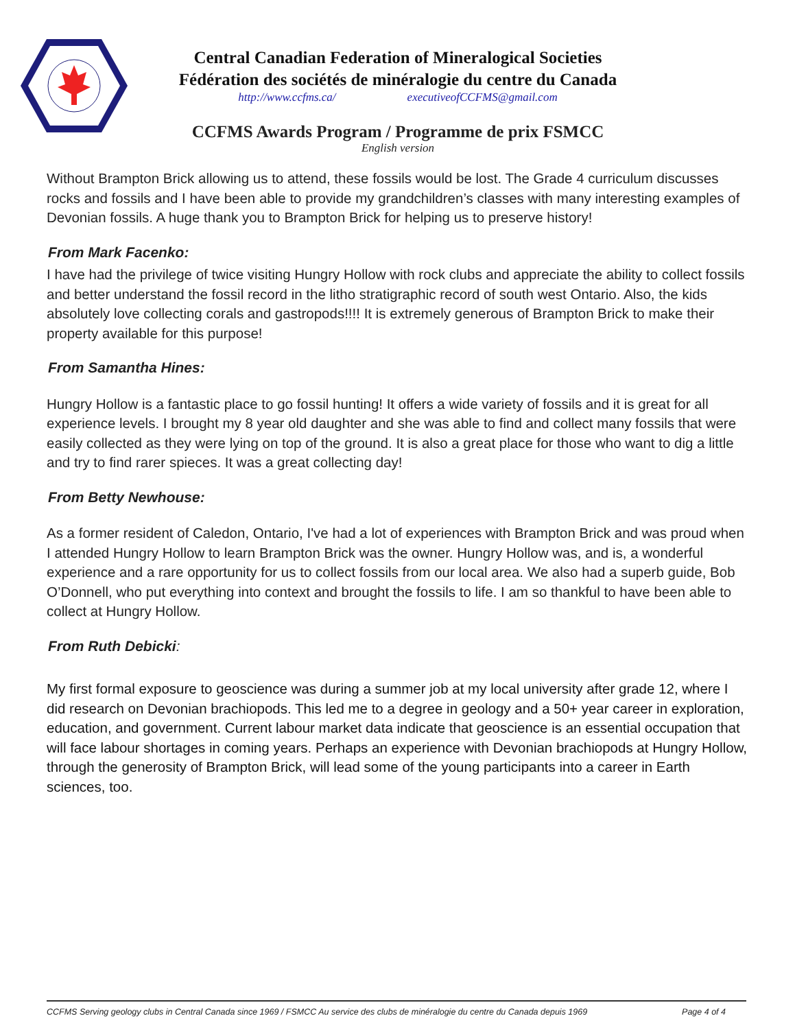Central Canadian Federation of Mineralogical Societies
Fédération des sociétés de minéralogie du centre du Canada
http://www.ccfms.ca/ executiveofCCFMS@gmail.com
CCFMS Awards Program / Programme de prix FSMCC
English version
Without Brampton Brick allowing us to attend, these fossils would be lost. The Grade 4 curriculum discusses rocks and fossils and I have been able to provide my grandchildren’s classes with many interesting examples of Devonian fossils. A huge thank you to Brampton Brick for helping us to preserve history!
From Mark Facenko:
I have had the privilege of twice visiting Hungry Hollow with rock clubs and appreciate the ability to collect fossils and better understand the fossil record in the litho stratigraphic record of south west Ontario. Also, the kids absolutely love collecting corals and gastropods!!!! It is extremely generous of Brampton Brick to make their property available for this purpose!
From Samantha Hines:
Hungry Hollow is a fantastic place to go fossil hunting! It offers a wide variety of fossils and it is great for all experience levels. I brought my 8 year old daughter and she was able to find and collect many fossils that were easily collected as they were lying on top of the ground. It is also a great place for those who want to dig a little and try to find rarer spieces. It was a great collecting day!
From Betty Newhouse:
As a former resident of Caledon, Ontario, I've had a lot of experiences with Brampton Brick and was proud when I attended Hungry Hollow to learn Brampton Brick was the owner. Hungry Hollow was, and is, a wonderful experience and a rare opportunity for us to collect fossils from our local area. We also had a superb guide, Bob O’Donnell, who put everything into context and brought the fossils to life. I am so thankful to have been able to collect at Hungry Hollow.
From Ruth Debicki:
My first formal exposure to geoscience was during a summer job at my local university after grade 12, where I did research on Devonian brachiopods. This led me to a degree in geology and a 50+ year career in exploration, education, and government. Current labour market data indicate that geoscience is an essential occupation that will face labour shortages in coming years. Perhaps an experience with Devonian brachiopods at Hungry Hollow, through the generosity of Brampton Brick, will lead some of the young participants into a career in Earth sciences, too.
CCFMS Serving geology clubs in Central Canada since 1969 / FSMCC Au service des clubs de minéralogie du centre du Canada depuis 1969 Page 4 of 4